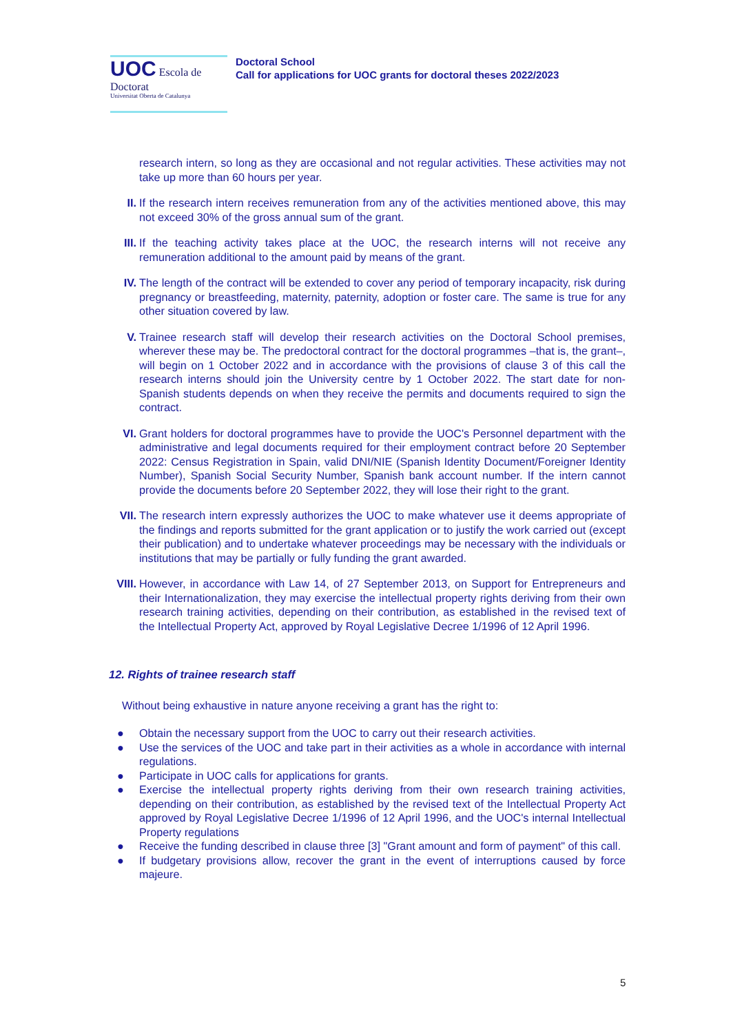UOC Escola de Doctorat
Universitat Oberta de Catalunya
Doctoral School
Call for applications for UOC grants for doctoral theses 2022/2023
research intern, so long as they are occasional and not regular activities. These activities may not take up more than 60 hours per year.
II. If the research intern receives remuneration from any of the activities mentioned above, this may not exceed 30% of the gross annual sum of the grant.
III. If the teaching activity takes place at the UOC, the research interns will not receive any remuneration additional to the amount paid by means of the grant.
IV. The length of the contract will be extended to cover any period of temporary incapacity, risk during pregnancy or breastfeeding, maternity, paternity, adoption or foster care. The same is true for any other situation covered by law.
V. Trainee research staff will develop their research activities on the Doctoral School premises, wherever these may be. The predoctoral contract for the doctoral programmes –that is, the grant–, will begin on 1 October 2022 and in accordance with the provisions of clause 3 of this call the research interns should join the University centre by 1 October 2022. The start date for non-Spanish students depends on when they receive the permits and documents required to sign the contract.
VI. Grant holders for doctoral programmes have to provide the UOC's Personnel department with the administrative and legal documents required for their employment contract before 20 September 2022: Census Registration in Spain, valid DNI/NIE (Spanish Identity Document/Foreigner Identity Number), Spanish Social Security Number, Spanish bank account number. If the intern cannot provide the documents before 20 September 2022, they will lose their right to the grant.
VII. The research intern expressly authorizes the UOC to make whatever use it deems appropriate of the findings and reports submitted for the grant application or to justify the work carried out (except their publication) and to undertake whatever proceedings may be necessary with the individuals or institutions that may be partially or fully funding the grant awarded.
VIII.
However, in accordance with Law 14, of 27 September 2013, on Support for Entrepreneurs and their Internationalization, they may exercise the intellectual property rights deriving from their own research training activities, depending on their contribution, as established in the revised text of the Intellectual Property Act, approved by Royal Legislative Decree 1/1996 of 12 April 1996.
12. Rights of trainee research staff
Without being exhaustive in nature anyone receiving a grant has the right to:
● Obtain the necessary support from the UOC to carry out their research activities.
● Use the services of the UOC and take part in their activities as a whole in accordance with internal regulations.
● Participate in UOC calls for applications for grants.
● Exercise the intellectual property rights deriving from their own research training activities, depending on their contribution, as established by the revised text of the Intellectual Property Act approved by Royal Legislative Decree 1/1996 of 12 April 1996, and the UOC's internal Intellectual Property regulations
● Receive the funding described in clause three [3] "Grant amount and form of payment" of this call.
● If budgetary provisions allow, recover the grant in the event of interruptions caused by force majeure.
5